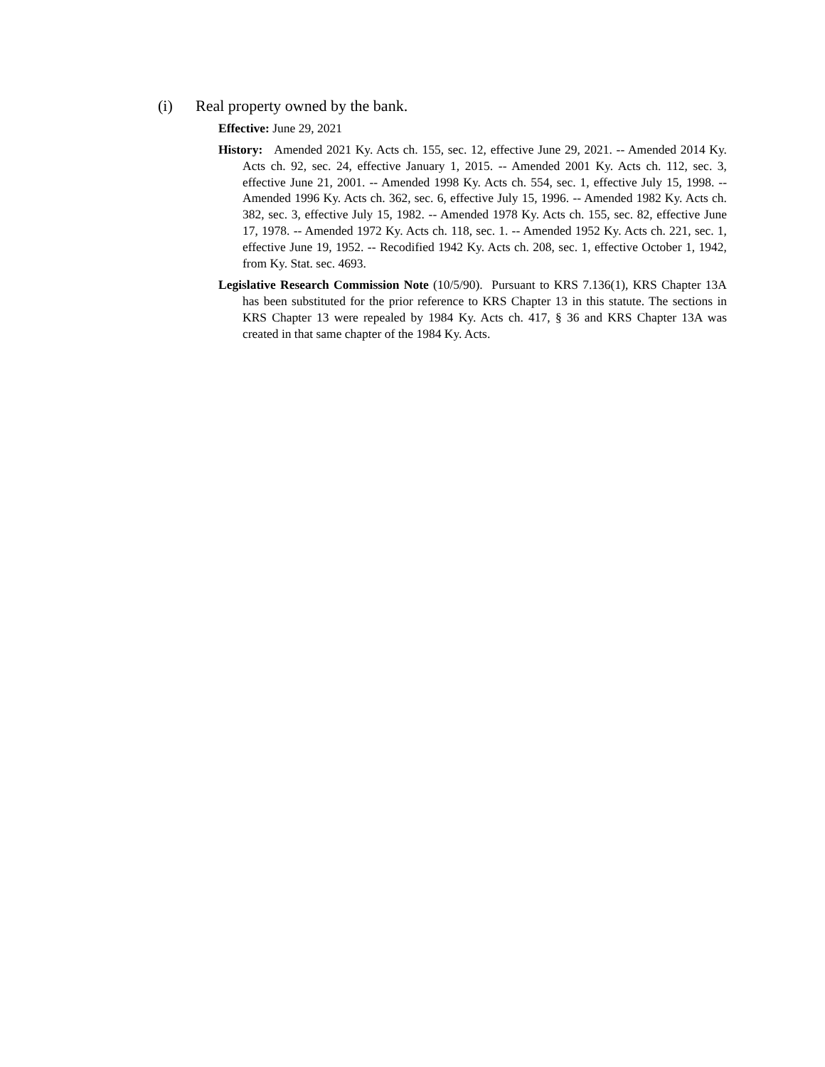(i) Real property owned by the bank.
Effective: June 29, 2021
History: Amended 2021 Ky. Acts ch. 155, sec. 12, effective June 29, 2021. -- Amended 2014 Ky. Acts ch. 92, sec. 24, effective January 1, 2015. -- Amended 2001 Ky. Acts ch. 112, sec. 3, effective June 21, 2001. -- Amended 1998 Ky. Acts ch. 554, sec. 1, effective July 15, 1998. -- Amended 1996 Ky. Acts ch. 362, sec. 6, effective July 15, 1996. -- Amended 1982 Ky. Acts ch. 382, sec. 3, effective July 15, 1982. -- Amended 1978 Ky. Acts ch. 155, sec. 82, effective June 17, 1978. -- Amended 1972 Ky. Acts ch. 118, sec. 1. -- Amended 1952 Ky. Acts ch. 221, sec. 1, effective June 19, 1952. -- Recodified 1942 Ky. Acts ch. 208, sec. 1, effective October 1, 1942, from Ky. Stat. sec. 4693.
Legislative Research Commission Note (10/5/90). Pursuant to KRS 7.136(1), KRS Chapter 13A has been substituted for the prior reference to KRS Chapter 13 in this statute. The sections in KRS Chapter 13 were repealed by 1984 Ky. Acts ch. 417, § 36 and KRS Chapter 13A was created in that same chapter of the 1984 Ky. Acts.